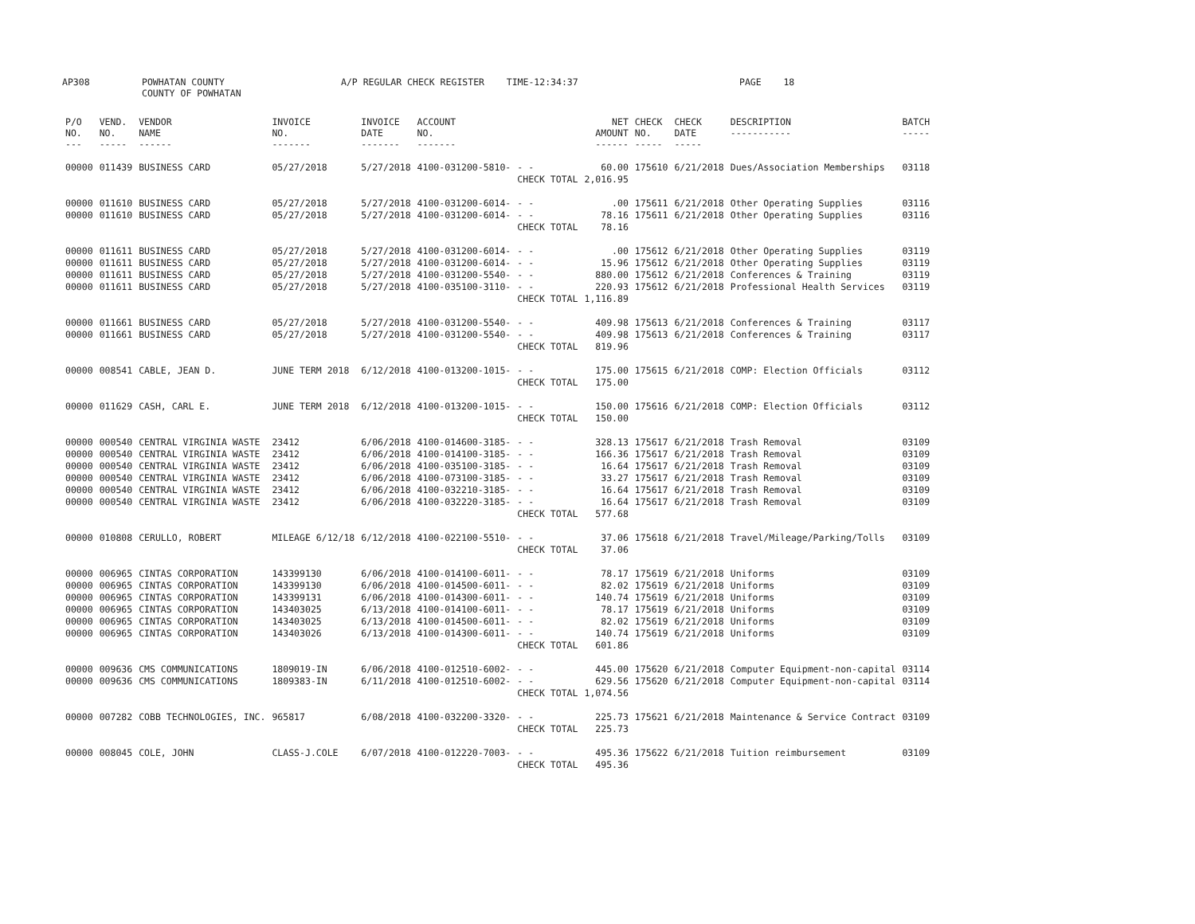AP308 POWHATAN COUNTY COUNTY OF POWHATAN A/P REGULAR CHECK REGISTER TIME-12:34:37 PAGE 18
| P/O NO. --- | VEND. NO. ----- | VENDOR NAME ------ | INVOICE NO. ------- | INVOICE DATE ------- | ACCOUNT NO. ------- | | NET AMOUNT ------ | CHECK NO. ----- | CHECK DATE ----- | DESCRIPTION ----------- | BATCH ----- |
| --- | --- | --- | --- | --- | --- | --- | --- | --- | --- | --- | --- |
| 00000 | 011439 | BUSINESS CARD | 05/27/2018 | 5/27/2018 | 4100-031200-5810- | - - | 60.00 | 175610 | 6/21/2018 | Dues/Association Memberships | 03118 |
| | | | | | | CHECK TOTAL | 2,016.95 | | | | |
| 00000 | 011610 | BUSINESS CARD | 05/27/2018 | 5/27/2018 | 4100-031200-6014- | - - | .00 | 175611 | 6/21/2018 | Other Operating Supplies | 03116 |
| 00000 | 011610 | BUSINESS CARD | 05/27/2018 | 5/27/2018 | 4100-031200-6014- | - - | 78.16 | 175611 | 6/21/2018 | Other Operating Supplies | 03116 |
| | | | | | | CHECK TOTAL | 78.16 | | | | |
| 00000 | 011611 | BUSINESS CARD | 05/27/2018 | 5/27/2018 | 4100-031200-6014- | - - | .00 | 175612 | 6/21/2018 | Other Operating Supplies | 03119 |
| 00000 | 011611 | BUSINESS CARD | 05/27/2018 | 5/27/2018 | 4100-031200-6014- | - - | 15.96 | 175612 | 6/21/2018 | Other Operating Supplies | 03119 |
| 00000 | 011611 | BUSINESS CARD | 05/27/2018 | 5/27/2018 | 4100-031200-5540- | - - | 880.00 | 175612 | 6/21/2018 | Conferences & Training | 03119 |
| 00000 | 011611 | BUSINESS CARD | 05/27/2018 | 5/27/2018 | 4100-035100-3110- | - - | 220.93 | 175612 | 6/21/2018 | Professional Health Services | 03119 |
| | | | | | | CHECK TOTAL | 1,116.89 | | | | |
| 00000 | 011661 | BUSINESS CARD | 05/27/2018 | 5/27/2018 | 4100-031200-5540- | - - | 409.98 | 175613 | 6/21/2018 | Conferences & Training | 03117 |
| 00000 | 011661 | BUSINESS CARD | 05/27/2018 | 5/27/2018 | 4100-031200-5540- | - - | 409.98 | 175613 | 6/21/2018 | Conferences & Training | 03117 |
| | | | | | | CHECK TOTAL | 819.96 | | | | |
| 00000 | 008541 | CABLE, JEAN D. | JUNE TERM 2018 | 6/12/2018 | 4100-013200-1015- | - - | 175.00 | 175615 | 6/21/2018 | COMP: Election Officials | 03112 |
| | | | | | | CHECK TOTAL | 175.00 | | | | |
| 00000 | 011629 | CASH, CARL E. | JUNE TERM 2018 | 6/12/2018 | 4100-013200-1015- | - - | 150.00 | 175616 | 6/21/2018 | COMP: Election Officials | 03112 |
| | | | | | | CHECK TOTAL | 150.00 | | | | |
| 00000 | 000540 | CENTRAL VIRGINIA WASTE | 23412 | 6/06/2018 | 4100-014600-3185- | - - | 328.13 | 175617 | 6/21/2018 | Trash Removal | 03109 |
| 00000 | 000540 | CENTRAL VIRGINIA WASTE | 23412 | 6/06/2018 | 4100-014100-3185- | - - | 166.36 | 175617 | 6/21/2018 | Trash Removal | 03109 |
| 00000 | 000540 | CENTRAL VIRGINIA WASTE | 23412 | 6/06/2018 | 4100-035100-3185- | - - | 16.64 | 175617 | 6/21/2018 | Trash Removal | 03109 |
| 00000 | 000540 | CENTRAL VIRGINIA WASTE | 23412 | 6/06/2018 | 4100-073100-3185- | - - | 33.27 | 175617 | 6/21/2018 | Trash Removal | 03109 |
| 00000 | 000540 | CENTRAL VIRGINIA WASTE | 23412 | 6/06/2018 | 4100-032210-3185- | - - | 16.64 | 175617 | 6/21/2018 | Trash Removal | 03109 |
| 00000 | 000540 | CENTRAL VIRGINIA WASTE | 23412 | 6/06/2018 | 4100-032220-3185- | - - | 16.64 | 175617 | 6/21/2018 | Trash Removal | 03109 |
| | | | | | | CHECK TOTAL | 577.68 | | | | |
| 00000 | 010808 | CERULLO, ROBERT | MILEAGE 6/12/18 | 6/12/2018 | 4100-022100-5510- | - - | 37.06 | 175618 | 6/21/2018 | Travel/Mileage/Parking/Tolls | 03109 |
| | | | | | | CHECK TOTAL | 37.06 | | | | |
| 00000 | 006965 | CINTAS CORPORATION | 143399130 | 6/06/2018 | 4100-014100-6011- | - - | 78.17 | 175619 | 6/21/2018 | Uniforms | 03109 |
| 00000 | 006965 | CINTAS CORPORATION | 143399130 | 6/06/2018 | 4100-014500-6011- | - - | 82.02 | 175619 | 6/21/2018 | Uniforms | 03109 |
| 00000 | 006965 | CINTAS CORPORATION | 143399131 | 6/06/2018 | 4100-014300-6011- | - - | 140.74 | 175619 | 6/21/2018 | Uniforms | 03109 |
| 00000 | 006965 | CINTAS CORPORATION | 143403025 | 6/13/2018 | 4100-014100-6011- | - - | 78.17 | 175619 | 6/21/2018 | Uniforms | 03109 |
| 00000 | 006965 | CINTAS CORPORATION | 143403025 | 6/13/2018 | 4100-014500-6011- | - - | 82.02 | 175619 | 6/21/2018 | Uniforms | 03109 |
| 00000 | 006965 | CINTAS CORPORATION | 143403026 | 6/13/2018 | 4100-014300-6011- | - - | 140.74 | 175619 | 6/21/2018 | Uniforms | 03109 |
| | | | | | | CHECK TOTAL | 601.86 | | | | |
| 00000 | 009636 | CMS COMMUNICATIONS | 1809019-IN | 6/06/2018 | 4100-012510-6002- | - - | 445.00 | 175620 | 6/21/2018 | Computer Equipment-non-capital | 03114 |
| 00000 | 009636 | CMS COMMUNICATIONS | 1809383-IN | 6/11/2018 | 4100-012510-6002- | - - | 629.56 | 175620 | 6/21/2018 | Computer Equipment-non-capital | 03114 |
| | | | | | | CHECK TOTAL | 1,074.56 | | | | |
| 00000 | 007282 | COBB TECHNOLOGIES, INC. | 965817 | 6/08/2018 | 4100-032200-3320- | - - | 225.73 | 175621 | 6/21/2018 | Maintenance & Service Contract | 03109 |
| | | | | | | CHECK TOTAL | 225.73 | | | | |
| 00000 | 008045 | COLE, JOHN | CLASS-J.COLE | 6/07/2018 | 4100-012220-7003- | - - | 495.36 | 175622 | 6/21/2018 | Tuition reimbursement | 03109 |
| | | | | | | CHECK TOTAL | 495.36 | | | | |